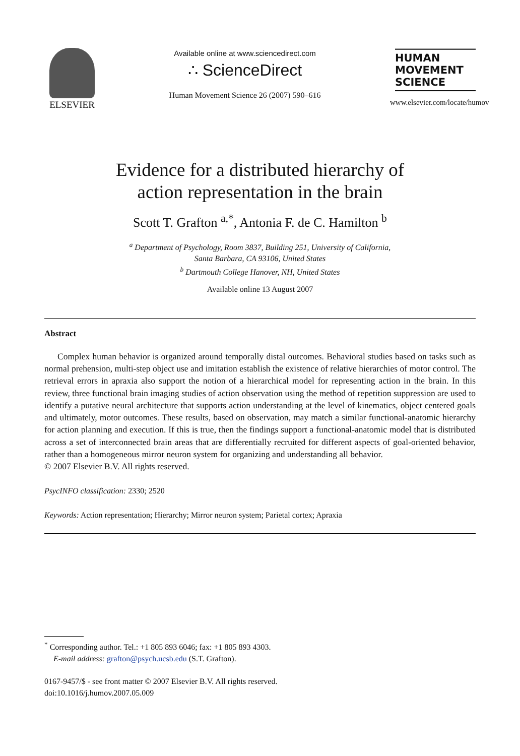ELSEVIER
Available online at www.sciencedirect.com
∴ ScienceDirect
Human Movement Science 26 (2007) 590–616
HUMAN
MOVEMENT
SCIENCE
www.elsevier.com/locate/humov
Evidence for a distributed hierarchy of
action representation in the brain
Scott T. Grafton <sup>a,*</sup>, Antonia F. de C. Hamilton <sup>b</sup>
<sup>a</sup> Department of Psychology, Room 3837, Building 251, University of California,
Santa Barbara, CA 93106, United States
<sup>b</sup> Dartmouth College Hanover, NH, United States
Available online 13 August 2007
Abstract
Complex human behavior is organized around temporally distal outcomes. Behavioral studies based on tasks such as normal prehension, multi-step object use and imitation establish the existence of relative hierarchies of motor control. The retrieval errors in apraxia also support the notion of a hierarchical model for representing action in the brain. In this review, three functional brain imaging studies of action observation using the method of repetition suppression are used to identify a putative neural architecture that supports action understanding at the level of kinematics, object centered goals and ultimately, motor outcomes. These results, based on observation, may match a similar functional-anatomic hierarchy for action planning and execution. If this is true, then the findings support a functional-anatomic model that is distributed across a set of interconnected brain areas that are differentially recruited for different aspects of goal-oriented behavior, rather than a homogeneous mirror neuron system for organizing and understanding all behavior.
© 2007 Elsevier B.V. All rights reserved.
PsycINFO classification: 2330; 2520
Keywords: Action representation; Hierarchy; Mirror neuron system; Parietal cortex; Apraxia
<sup>*</sup> Corresponding author. Tel.: +1 805 893 6046; fax: +1 805 893 4303.
E-mail address: grafton@psych.ucsb.edu (S.T. Grafton).
0167-9457/$ - see front matter © 2007 Elsevier B.V. All rights reserved.
doi:10.1016/j.humov.2007.05.009